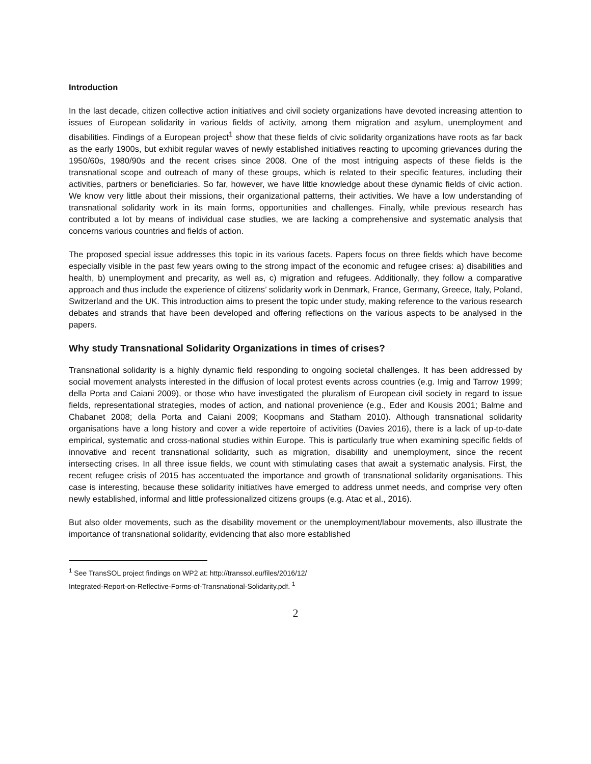Introduction
In the last decade, citizen collective action initiatives and civil society organizations have devoted increasing attention to issues of European solidarity in various fields of activity, among them migration and asylum, unemployment and disabilities. Findings of a European project<sup>1</sup> show that these fields of civic solidarity organizations have roots as far back as the early 1900s, but exhibit regular waves of newly established initiatives reacting to upcoming grievances during the 1950/60s, 1980/90s and the recent crises since 2008. One of the most intriguing aspects of these fields is the transnational scope and outreach of many of these groups, which is related to their specific features, including their activities, partners or beneficiaries. So far, however, we have little knowledge about these dynamic fields of civic action. We know very little about their missions, their organizational patterns, their activities. We have a low understanding of transnational solidarity work in its main forms, opportunities and challenges. Finally, while previous research has contributed a lot by means of individual case studies, we are lacking a comprehensive and systematic analysis that concerns various countries and fields of action.
The proposed special issue addresses this topic in its various facets. Papers focus on three fields which have become especially visible in the past few years owing to the strong impact of the economic and refugee crises: a) disabilities and health, b) unemployment and precarity, as well as, c) migration and refugees. Additionally, they follow a comparative approach and thus include the experience of citizens’ solidarity work in Denmark, France, Germany, Greece, Italy, Poland, Switzerland and the UK. This introduction aims to present the topic under study, making reference to the various research debates and strands that have been developed and offering reflections on the various aspects to be analysed in the papers.
Why study Transnational Solidarity Organizations in times of crises?
Transnational solidarity is a highly dynamic field responding to ongoing societal challenges. It has been addressed by social movement analysts interested in the diffusion of local protest events across countries (e.g. Imig and Tarrow 1999; della Porta and Caiani 2009), or those who have investigated the pluralism of European civil society in regard to issue fields, representational strategies, modes of action, and national provenience (e.g., Eder and Kousis 2001; Balme and Chabanet 2008; della Porta and Caiani 2009; Koopmans and Statham 2010). Although transnational solidarity organisations have a long history and cover a wide repertoire of activities (Davies 2016), there is a lack of up-to-date empirical, systematic and cross-national studies within Europe. This is particularly true when examining specific fields of innovative and recent transnational solidarity, such as migration, disability and unemployment, since the recent intersecting crises. In all three issue fields, we count with stimulating cases that await a systematic analysis. First, the recent refugee crisis of 2015 has accentuated the importance and growth of transnational solidarity organisations. This case is interesting, because these solidarity initiatives have emerged to address unmet needs, and comprise very often newly established, informal and little professionalized citizens groups (e.g. Atac et al., 2016).
But also older movements, such as the disability movement or the unemployment/labour movements, also illustrate the importance of transnational solidarity, evidencing that also more established
<sup>1</sup> See TransSOL project findings on WP2 at: http://transsol.eu/files/2016/12/
Integrated-Report-on-Reflective-Forms-of-Transnational-Solidarity.pdf. <sup>1</sup>
2